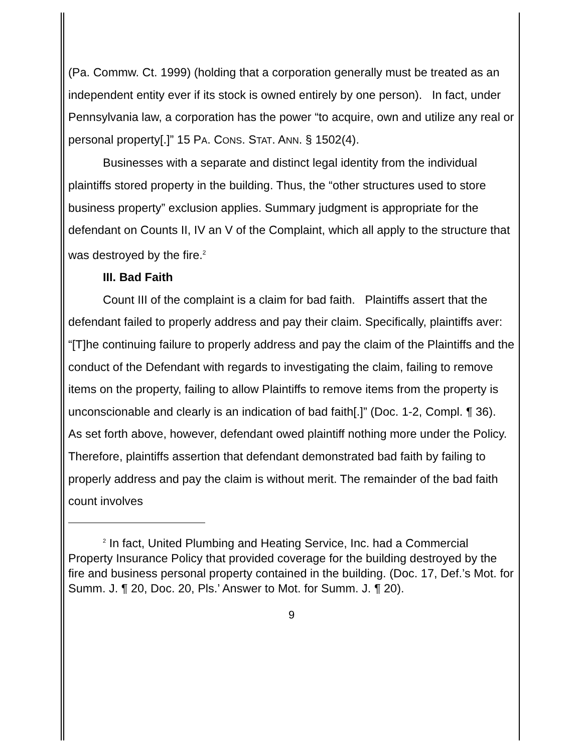(Pa. Commw. Ct. 1999) (holding that a corporation generally must be treated as an independent entity ever if its stock is owned entirely by one person). In fact, under Pennsylvania law, a corporation has the power “to acquire, own and utilize any real or personal property[.]” 15 PA. CONS. STAT. ANN. § 1502(4).
Businesses with a separate and distinct legal identity from the individual plaintiffs stored property in the building. Thus, the “other structures used to store business property” exclusion applies. Summary judgment is appropriate for the defendant on Counts II, IV an V of the Complaint, which all apply to the structure that was destroyed by the fire.<sup>2</sup>
III. Bad Faith
Count III of the complaint is a claim for bad faith. Plaintiffs assert that the defendant failed to properly address and pay their claim. Specifically, plaintiffs aver: “[T]he continuing failure to properly address and pay the claim of the Plaintiffs and the conduct of the Defendant with regards to investigating the claim, failing to remove items on the property, failing to allow Plaintiffs to remove items from the property is unconscionable and clearly is an indication of bad faith[.]” (Doc. 1-2, Compl. ¶ 36). As set forth above, however, defendant owed plaintiff nothing more under the Policy. Therefore, plaintiffs assertion that defendant demonstrated bad faith by failing to properly address and pay the claim is without merit. The remainder of the bad faith count involves
<sup>2</sup> In fact, United Plumbing and Heating Service, Inc. had a Commercial Property Insurance Policy that provided coverage for the building destroyed by the fire and business personal property contained in the building. (Doc. 17, Def.’s Mot. for Summ. J. ¶ 20, Doc. 20, Pls.’ Answer to Mot. for Summ. J. ¶ 20).
9